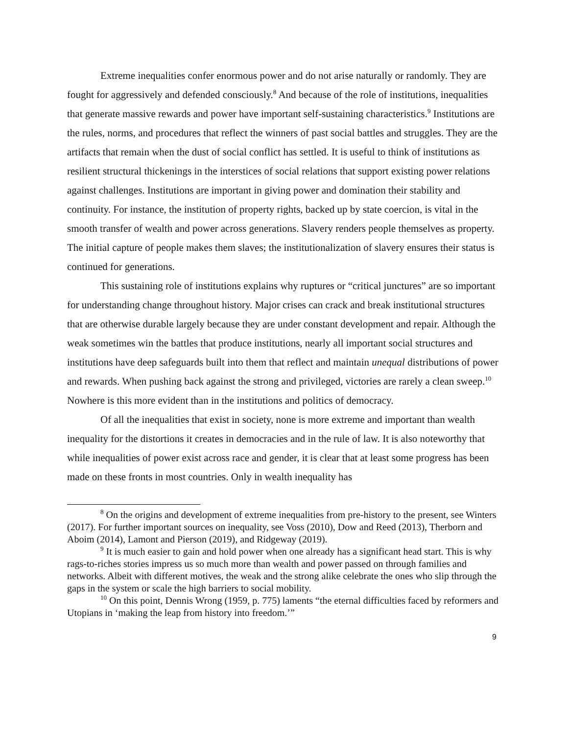Extreme inequalities confer enormous power and do not arise naturally or randomly. They are fought for aggressively and defended consciously.<sup>8</sup> And because of the role of institutions, inequalities that generate massive rewards and power have important self-sustaining characteristics.<sup>9</sup> Institutions are the rules, norms, and procedures that reflect the winners of past social battles and struggles. They are the artifacts that remain when the dust of social conflict has settled. It is useful to think of institutions as resilient structural thickenings in the interstices of social relations that support existing power relations against challenges. Institutions are important in giving power and domination their stability and continuity. For instance, the institution of property rights, backed up by state coercion, is vital in the smooth transfer of wealth and power across generations. Slavery renders people themselves as property. The initial capture of people makes them slaves; the institutionalization of slavery ensures their status is continued for generations.
This sustaining role of institutions explains why ruptures or “critical junctures” are so important for understanding change throughout history. Major crises can crack and break institutional structures that are otherwise durable largely because they are under constant development and repair. Although the weak sometimes win the battles that produce institutions, nearly all important social structures and institutions have deep safeguards built into them that reflect and maintain unequal distributions of power and rewards. When pushing back against the strong and privileged, victories are rarely a clean sweep.<sup>10</sup> Nowhere is this more evident than in the institutions and politics of democracy.
Of all the inequalities that exist in society, none is more extreme and important than wealth inequality for the distortions it creates in democracies and in the rule of law. It is also noteworthy that while inequalities of power exist across race and gender, it is clear that at least some progress has been made on these fronts in most countries. Only in wealth inequality has
<sup>8</sup> On the origins and development of extreme inequalities from pre-history to the present, see Winters (2017). For further important sources on inequality, see Voss (2010), Dow and Reed (2013), Therborn and Aboim (2014), Lamont and Pierson (2019), and Ridgeway (2019).
<sup>9</sup> It is much easier to gain and hold power when one already has a significant head start. This is why rags-to-riches stories impress us so much more than wealth and power passed on through families and networks. Albeit with different motives, the weak and the strong alike celebrate the ones who slip through the gaps in the system or scale the high barriers to social mobility.
<sup>10</sup> On this point, Dennis Wrong (1959, p. 775) laments “the eternal difficulties faced by reformers and Utopians in ‘making the leap from history into freedom.’”
9